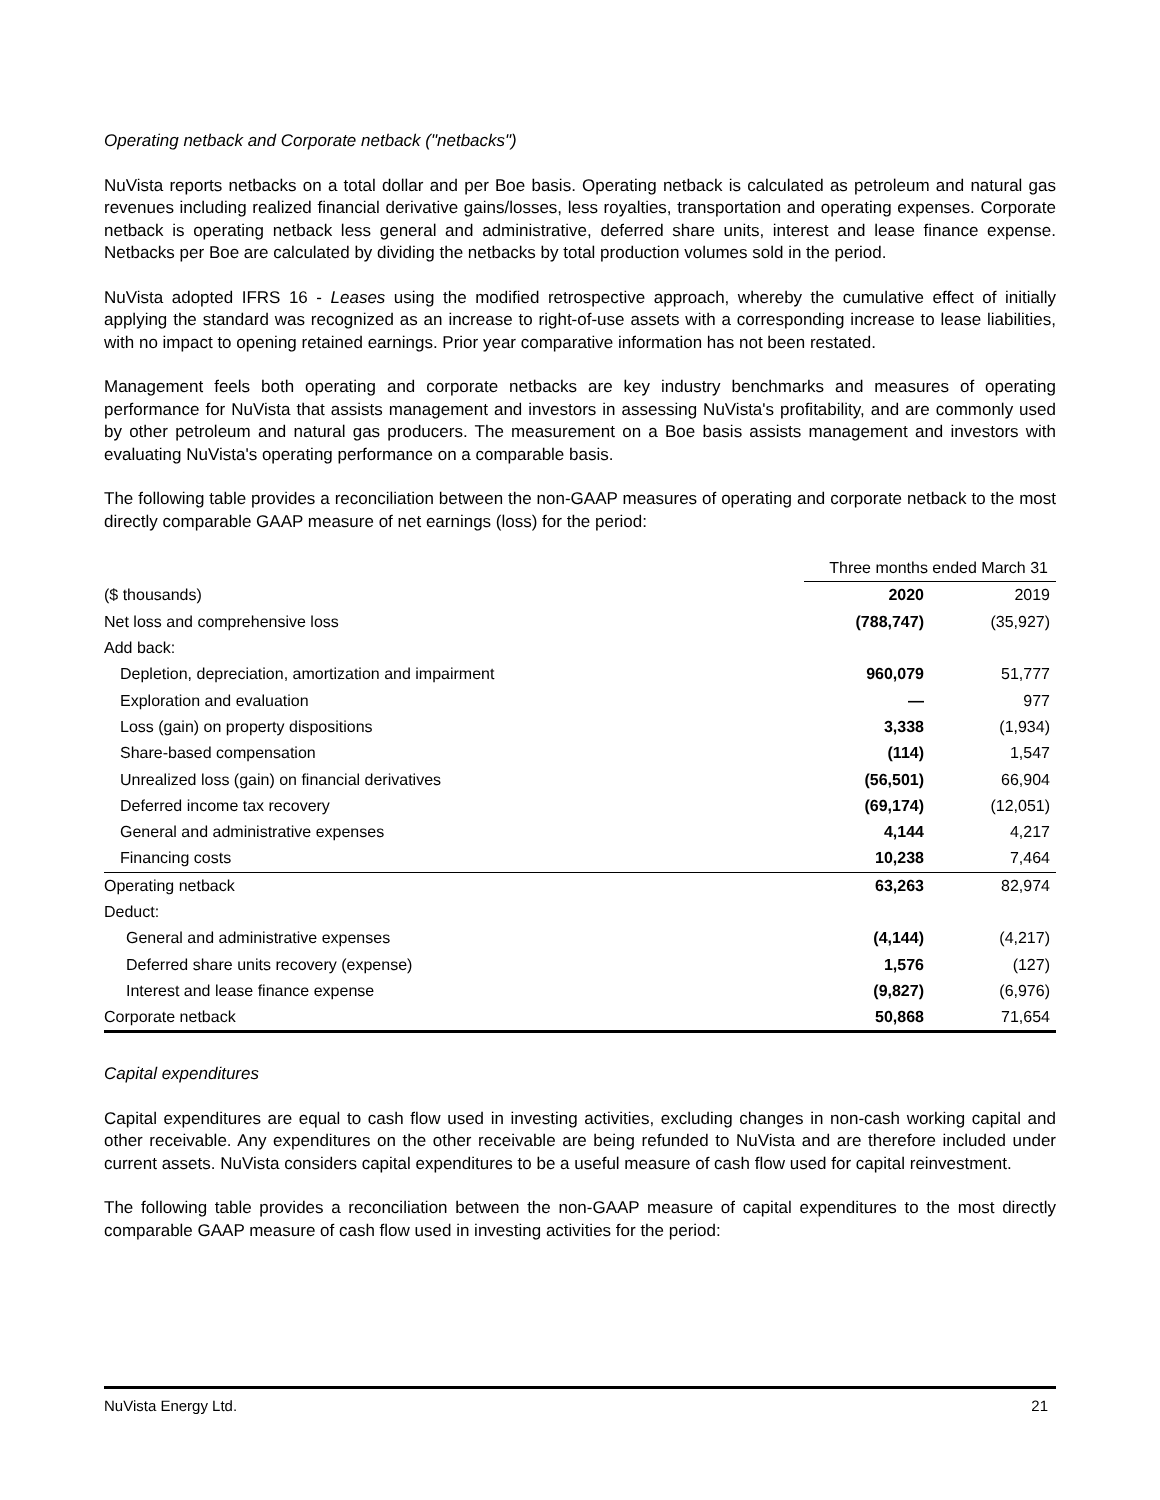Operating netback and Corporate netback ("netbacks")
NuVista reports netbacks on a total dollar and per Boe basis. Operating netback is calculated as petroleum and natural gas revenues including realized financial derivative gains/losses, less royalties, transportation and operating expenses. Corporate netback is operating netback less general and administrative, deferred share units, interest and lease finance expense. Netbacks per Boe are calculated by dividing the netbacks by total production volumes sold in the period.
NuVista adopted IFRS 16 - Leases using the modified retrospective approach, whereby the cumulative effect of initially applying the standard was recognized as an increase to right-of-use assets with a corresponding increase to lease liabilities, with no impact to opening retained earnings. Prior year comparative information has not been restated.
Management feels both operating and corporate netbacks are key industry benchmarks and measures of operating performance for NuVista that assists management and investors in assessing NuVista's profitability, and are commonly used by other petroleum and natural gas producers. The measurement on a Boe basis assists management and investors with evaluating NuVista's operating performance on a comparable basis.
The following table provides a reconciliation between the non-GAAP measures of operating and corporate netback to the most directly comparable GAAP measure of net earnings (loss) for the period:
| | Three months ended March 31 | |
| ($ thousands) | 2020 | 2019 |
| Net loss and comprehensive loss | (788,747) | (35,927) |
| Add back: | | |
| Depletion, depreciation, amortization and impairment | 960,079 | 51,777 |
| Exploration and evaluation | — | 977 |
| Loss (gain) on property dispositions | 3,338 | (1,934) |
| Share-based compensation | (114) | 1,547 |
| Unrealized loss (gain) on financial derivatives | (56,501) | 66,904 |
| Deferred income tax recovery | (69,174) | (12,051) |
| General and administrative expenses | 4,144 | 4,217 |
| Financing costs | 10,238 | 7,464 |
| Operating netback | 63,263 | 82,974 |
| Deduct: | | |
| General and administrative expenses | (4,144) | (4,217) |
| Deferred share units recovery (expense) | 1,576 | (127) |
| Interest and lease finance expense | (9,827) | (6,976) |
| Corporate netback | 50,868 | 71,654 |
Capital expenditures
Capital expenditures are equal to cash flow used in investing activities, excluding changes in non-cash working capital and other receivable. Any expenditures on the other receivable are being refunded to NuVista and are therefore included under current assets. NuVista considers capital expenditures to be a useful measure of cash flow used for capital reinvestment.
The following table provides a reconciliation between the non-GAAP measure of capital expenditures to the most directly comparable GAAP measure of cash flow used in investing activities for the period:
NuVista Energy Ltd. 21